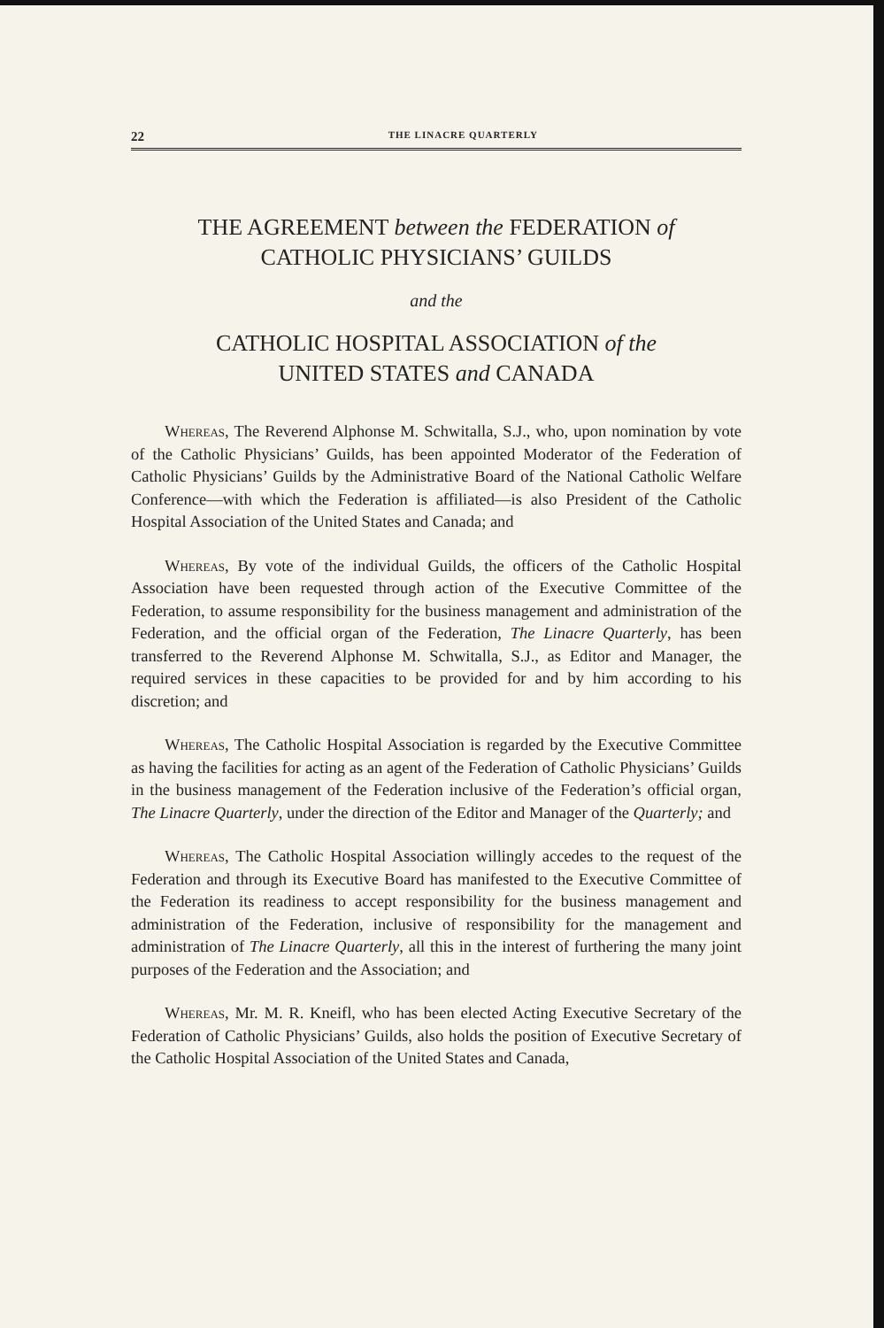22 THE LINACRE QUARTERLY
THE AGREEMENT between the FEDERATION of
CATHOLIC PHYSICIANS’ GUILDS
and the
CATHOLIC HOSPITAL ASSOCIATION of the
UNITED STATES and CANADA
Whereas, The Reverend Alphonse M. Schwitalla, S.J., who, upon nomination by vote of the Catholic Physicians’ Guilds, has been appointed Moderator of the Federation of Catholic Physicians’ Guilds by the Administrative Board of the National Catholic Welfare Conference—with which the Federation is affiliated—is also President of the Catholic Hospital Association of the United States and Canada; and
Whereas, By vote of the individual Guilds, the officers of the Catholic Hospital Association have been requested through action of the Executive Committee of the Federation, to assume responsibility for the business management and administration of the Federation, and the official organ of the Federation, The Linacre Quarterly, has been transferred to the Reverend Alphonse M. Schwitalla, S.J., as Editor and Manager, the required services in these capacities to be provided for and by him according to his discretion; and
Whereas, The Catholic Hospital Association is regarded by the Executive Committee as having the facilities for acting as an agent of the Federation of Catholic Physicians’ Guilds in the business management of the Federation inclusive of the Federation’s official organ, The Linacre Quarterly, under the direction of the Editor and Manager of the Quarterly; and
Whereas, The Catholic Hospital Association willingly accedes to the request of the Federation and through its Executive Board has manifested to the Executive Committee of the Federation its readiness to accept responsibility for the business management and administration of the Federation, inclusive of responsibility for the management and administration of The Linacre Quarterly, all this in the interest of furthering the many joint purposes of the Federation and the Association; and
Whereas, Mr. M. R. Kneifl, who has been elected Acting Executive Secretary of the Federation of Catholic Physicians’ Guilds, also holds the position of Executive Secretary of the Catholic Hospital Association of the United States and Canada,